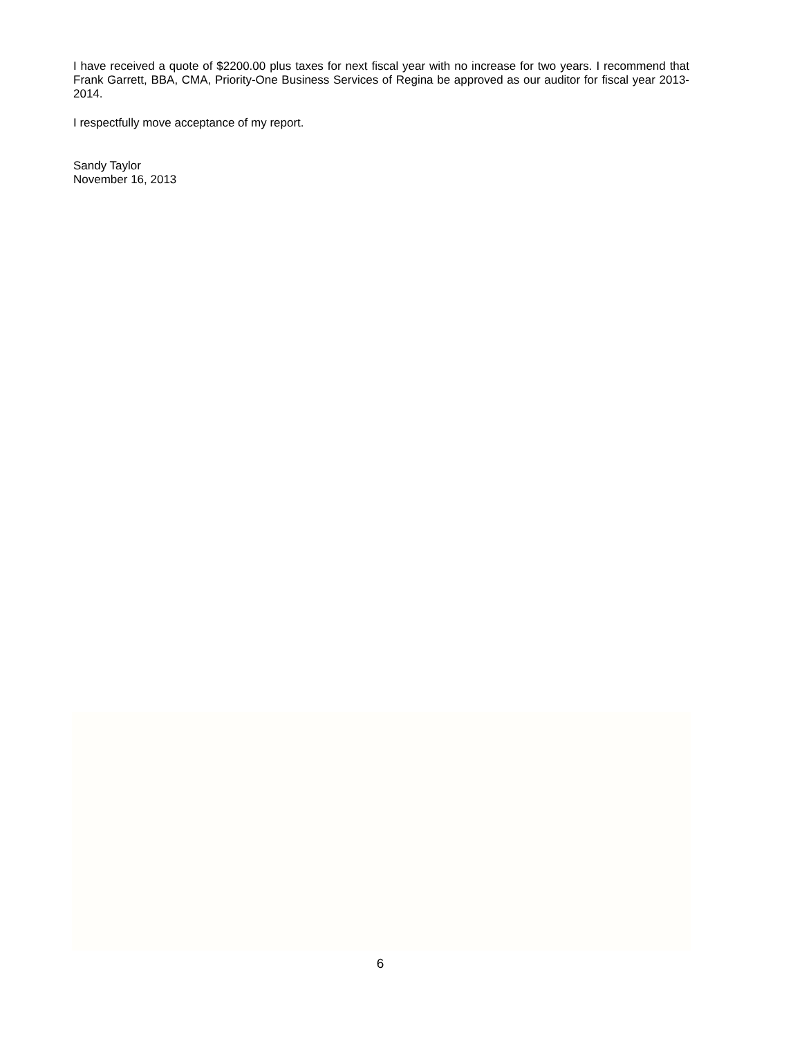I have received a quote of $2200.00 plus taxes for next fiscal year with no increase for two years. I recommend that Frank Garrett, BBA, CMA, Priority-One Business Services of Regina be approved as our auditor for fiscal year 2013-2014.
I respectfully move acceptance of my report.
Sandy Taylor
November 16, 2013
6